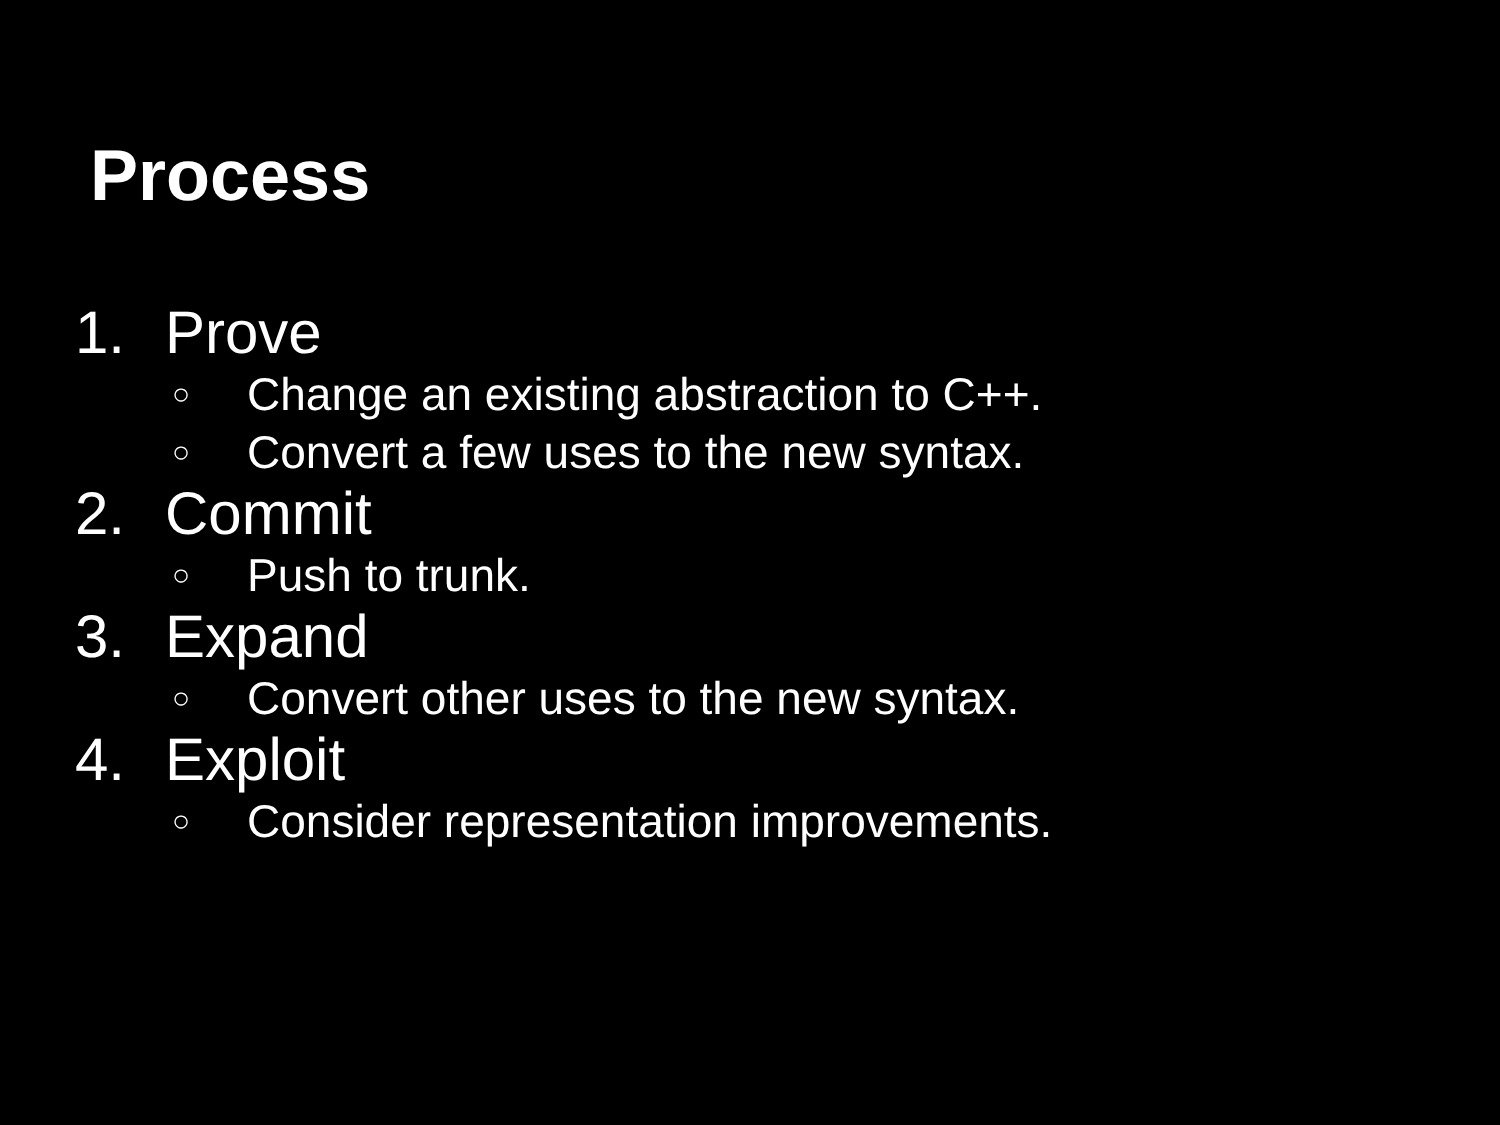Process
1. Prove
○ Change an existing abstraction to C++.
○ Convert a few uses to the new syntax.
2. Commit
○ Push to trunk.
3. Expand
○ Convert other uses to the new syntax.
4. Exploit
○ Consider representation improvements.